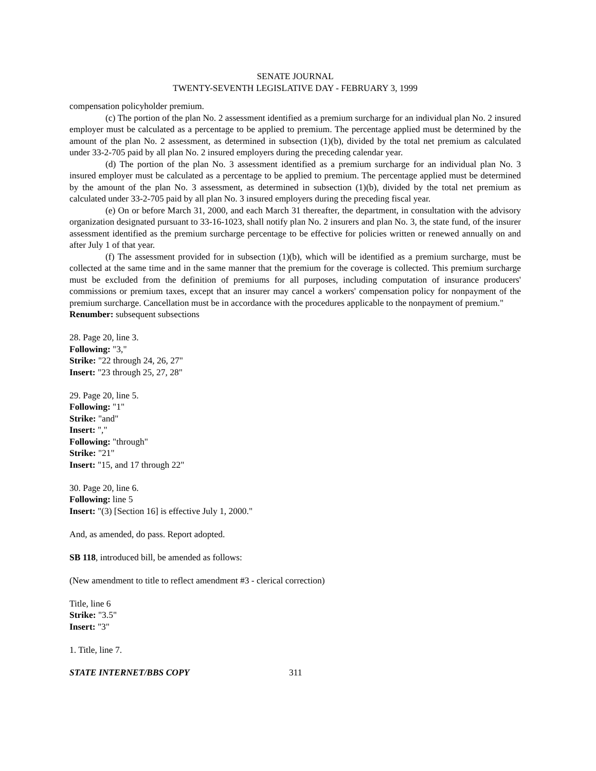SENATE JOURNAL
TWENTY-SEVENTH LEGISLATIVE DAY - FEBRUARY 3, 1999
compensation policyholder premium.
(c) The portion of the plan No. 2 assessment identified as a premium surcharge for an individual plan No. 2 insured employer must be calculated as a percentage to be applied to premium. The percentage applied must be determined by the amount of the plan No. 2 assessment, as determined in subsection (1)(b), divided by the total net premium as calculated under 33-2-705 paid by all plan No. 2 insured employers during the preceding calendar year.
(d) The portion of the plan No. 3 assessment identified as a premium surcharge for an individual plan No. 3 insured employer must be calculated as a percentage to be applied to premium. The percentage applied must be determined by the amount of the plan No. 3 assessment, as determined in subsection (1)(b), divided by the total net premium as calculated under 33-2-705 paid by all plan No. 3 insured employers during the preceding fiscal year.
(e) On or before March 31, 2000, and each March 31 thereafter, the department, in consultation with the advisory organization designated pursuant to 33-16-1023, shall notify plan No. 2 insurers and plan No. 3, the state fund, of the insurer assessment identified as the premium surcharge percentage to be effective for policies written or renewed annually on and after July 1 of that year.
(f) The assessment provided for in subsection (1)(b), which will be identified as a premium surcharge, must be collected at the same time and in the same manner that the premium for the coverage is collected. This premium surcharge must be excluded from the definition of premiums for all purposes, including computation of insurance producers' commissions or premium taxes, except that an insurer may cancel a workers' compensation policy for nonpayment of the premium surcharge. Cancellation must be in accordance with the procedures applicable to the nonpayment of premium."
Renumber: subsequent subsections
28. Page 20, line 3.
Following: "3,"
Strike: "22 through 24, 26, 27"
Insert: "23 through 25, 27, 28"
29. Page 20, line 5.
Following: "1"
Strike: "and"
Insert: ","
Following: "through"
Strike: "21"
Insert: "15, and 17 through 22"
30. Page 20, line 6.
Following: line 5
Insert: "(3) [Section 16] is effective July 1, 2000."
And, as amended, do pass. Report adopted.
SB 118, introduced bill, be amended as follows:
(New amendment to title to reflect amendment #3 - clerical correction)
Title, line 6
Strike: "3.5"
Insert: "3"
1. Title, line 7.
STATE INTERNET/BBS COPY 311